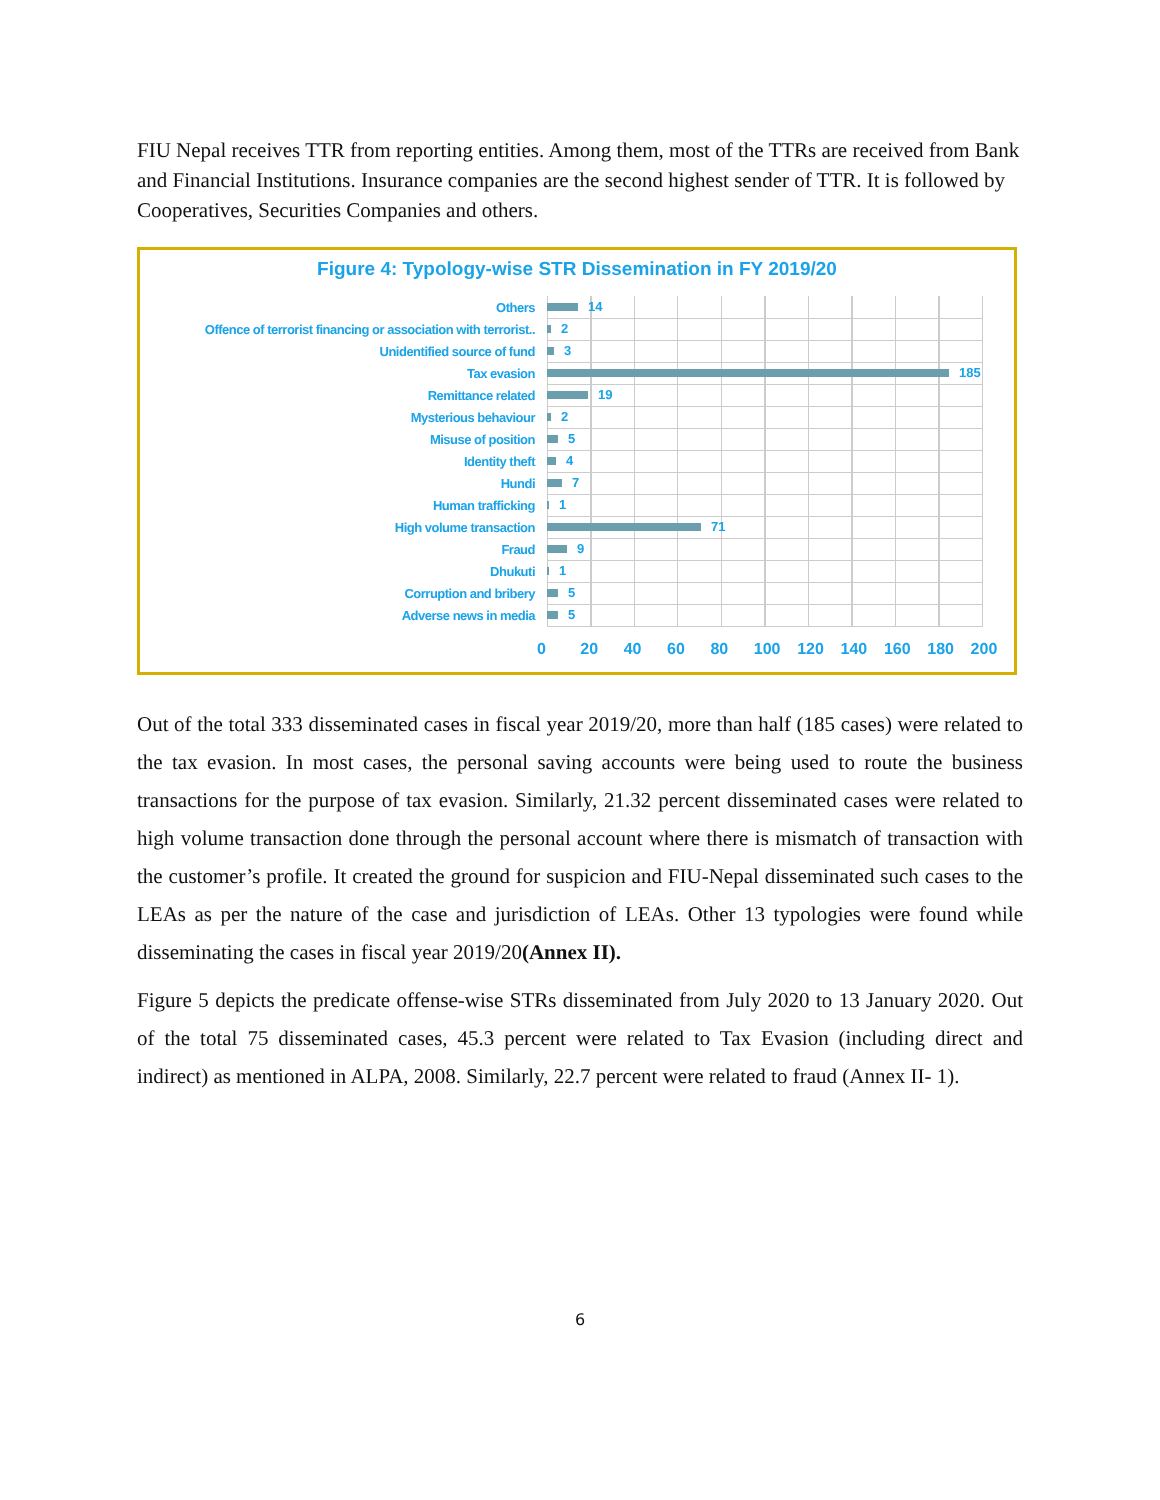FIU Nepal receives TTR from reporting entities. Among them, most of the TTRs are received from Bank and Financial Institutions. Insurance companies are the second highest sender of TTR. It is followed by Cooperatives, Securities Companies and others.
Figure 4: Typology-wise STR Dissemination in FY 2019/20
Others
14
Offence of terrorist financing or association with terrorist..
2
Unidentified source of fund
3
Tax evasion
185
Remittance related
19
Mysterious behaviour
2
Misuse of position
5
Identity theft
4
Hundi
7
Human trafficking
1
High volume transaction
71
Fraud
9
Dhukuti
1
Corruption and bribery
5
Adverse news in media
5
0 20 40 60 80 100 120 140 160 180 200
Out of the total 333 disseminated cases in fiscal year 2019/20, more than half (185 cases) were related to the tax evasion. In most cases, the personal saving accounts were being used to route the business transactions for the purpose of tax evasion. Similarly, 21.32 percent disseminated cases were related to high volume transaction done through the personal account where there is mismatch of transaction with the customer’s profile. It created the ground for suspicion and FIU-Nepal disseminated such cases to the LEAs as per the nature of the case and jurisdiction of LEAs. Other 13 typologies were found while disseminating the cases in fiscal year 2019/20(Annex II).
Figure 5 depicts the predicate offense-wise STRs disseminated from July 2020 to 13 January 2020. Out of the total 75 disseminated cases, 45.3 percent were related to Tax Evasion (including direct and indirect) as mentioned in ALPA, 2008. Similarly, 22.7 percent were related to fraud (Annex II- 1).
6